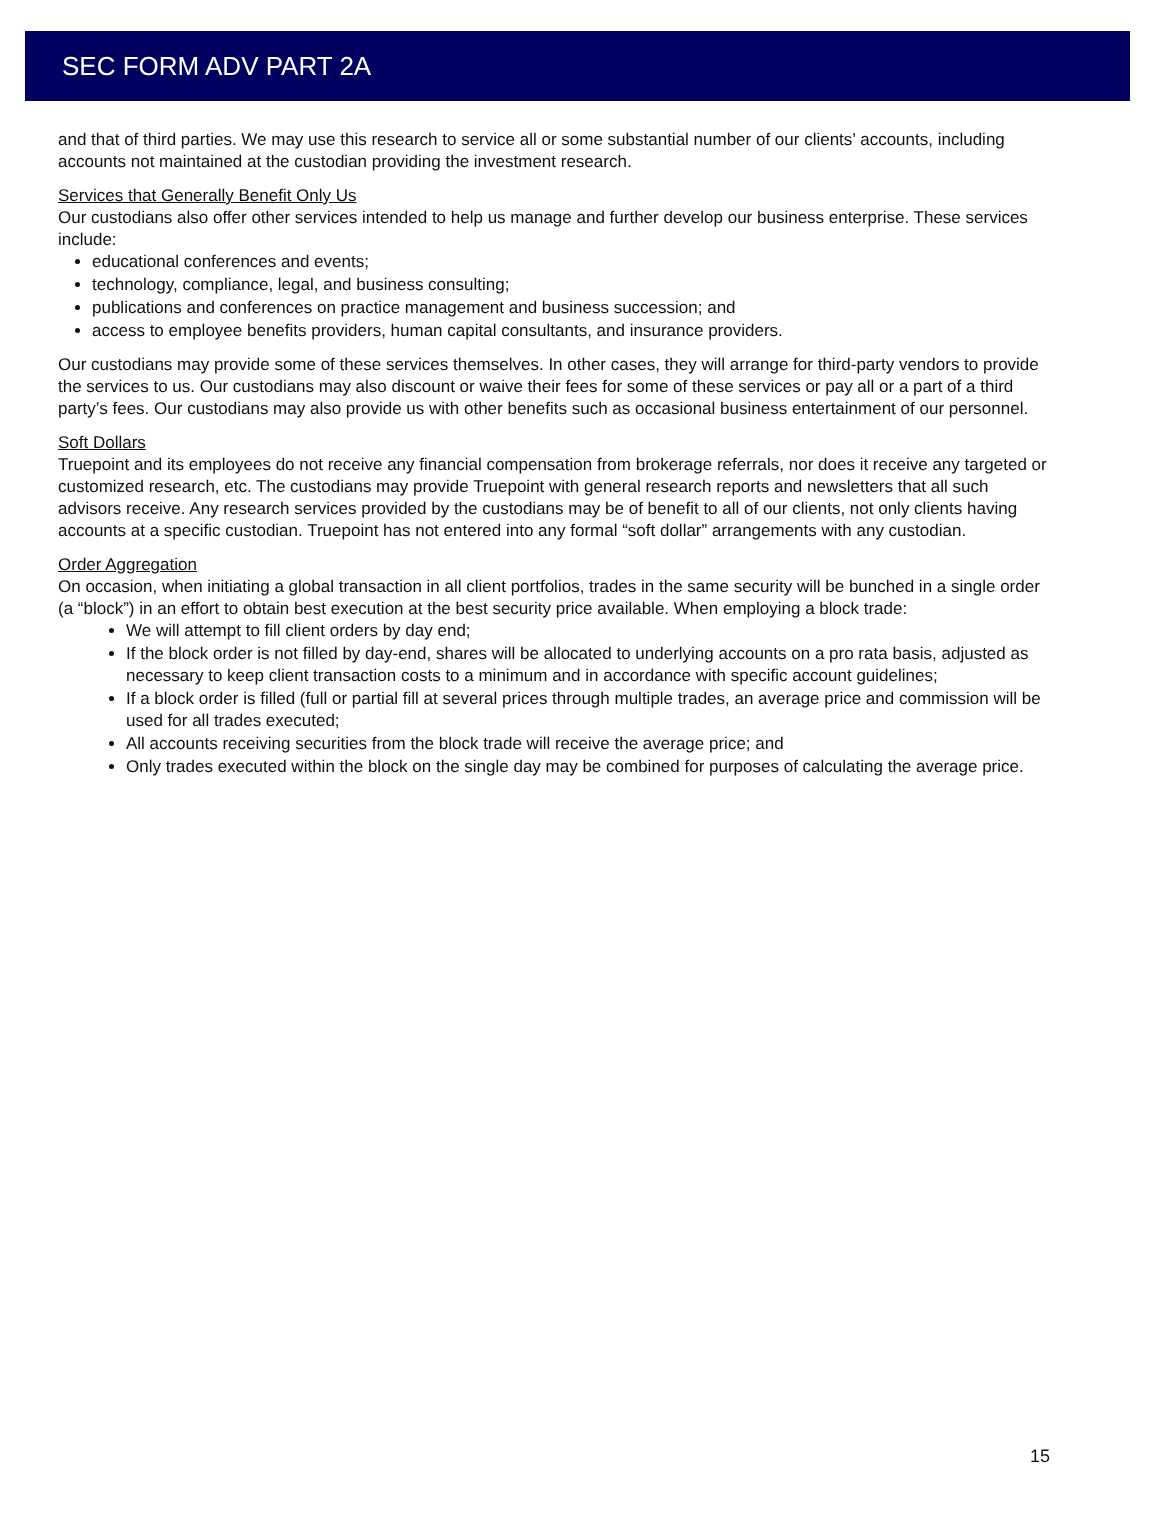SEC FORM ADV PART 2A
and that of third parties. We may use this research to service all or some substantial number of our clients’ accounts, including accounts not maintained at the custodian providing the investment research.
Services that Generally Benefit Only Us
Our custodians also offer other services intended to help us manage and further develop our business enterprise. These services include:
educational conferences and events;
technology, compliance, legal, and business consulting;
publications and conferences on practice management and business succession; and
access to employee benefits providers, human capital consultants, and insurance providers.
Our custodians may provide some of these services themselves. In other cases, they will arrange for third-party vendors to provide the services to us. Our custodians may also discount or waive their fees for some of these services or pay all or a part of a third party’s fees. Our custodians may also provide us with other benefits such as occasional business entertainment of our personnel.
Soft Dollars
Truepoint and its employees do not receive any financial compensation from brokerage referrals, nor does it receive any targeted or customized research, etc. The custodians may provide Truepoint with general research reports and newsletters that all such advisors receive. Any research services provided by the custodians may be of benefit to all of our clients, not only clients having accounts at a specific custodian. Truepoint has not entered into any formal “soft dollar” arrangements with any custodian.
Order Aggregation
On occasion, when initiating a global transaction in all client portfolios, trades in the same security will be bunched in a single order (a “block”) in an effort to obtain best execution at the best security price available. When employing a block trade:
We will attempt to fill client orders by day end;
If the block order is not filled by day-end, shares will be allocated to underlying accounts on a pro rata basis, adjusted as necessary to keep client transaction costs to a minimum and in accordance with specific account guidelines;
If a block order is filled (full or partial fill at several prices through multiple trades, an average price and commission will be used for all trades executed;
All accounts receiving securities from the block trade will receive the average price; and
Only trades executed within the block on the single day may be combined for purposes of calculating the average price.
15